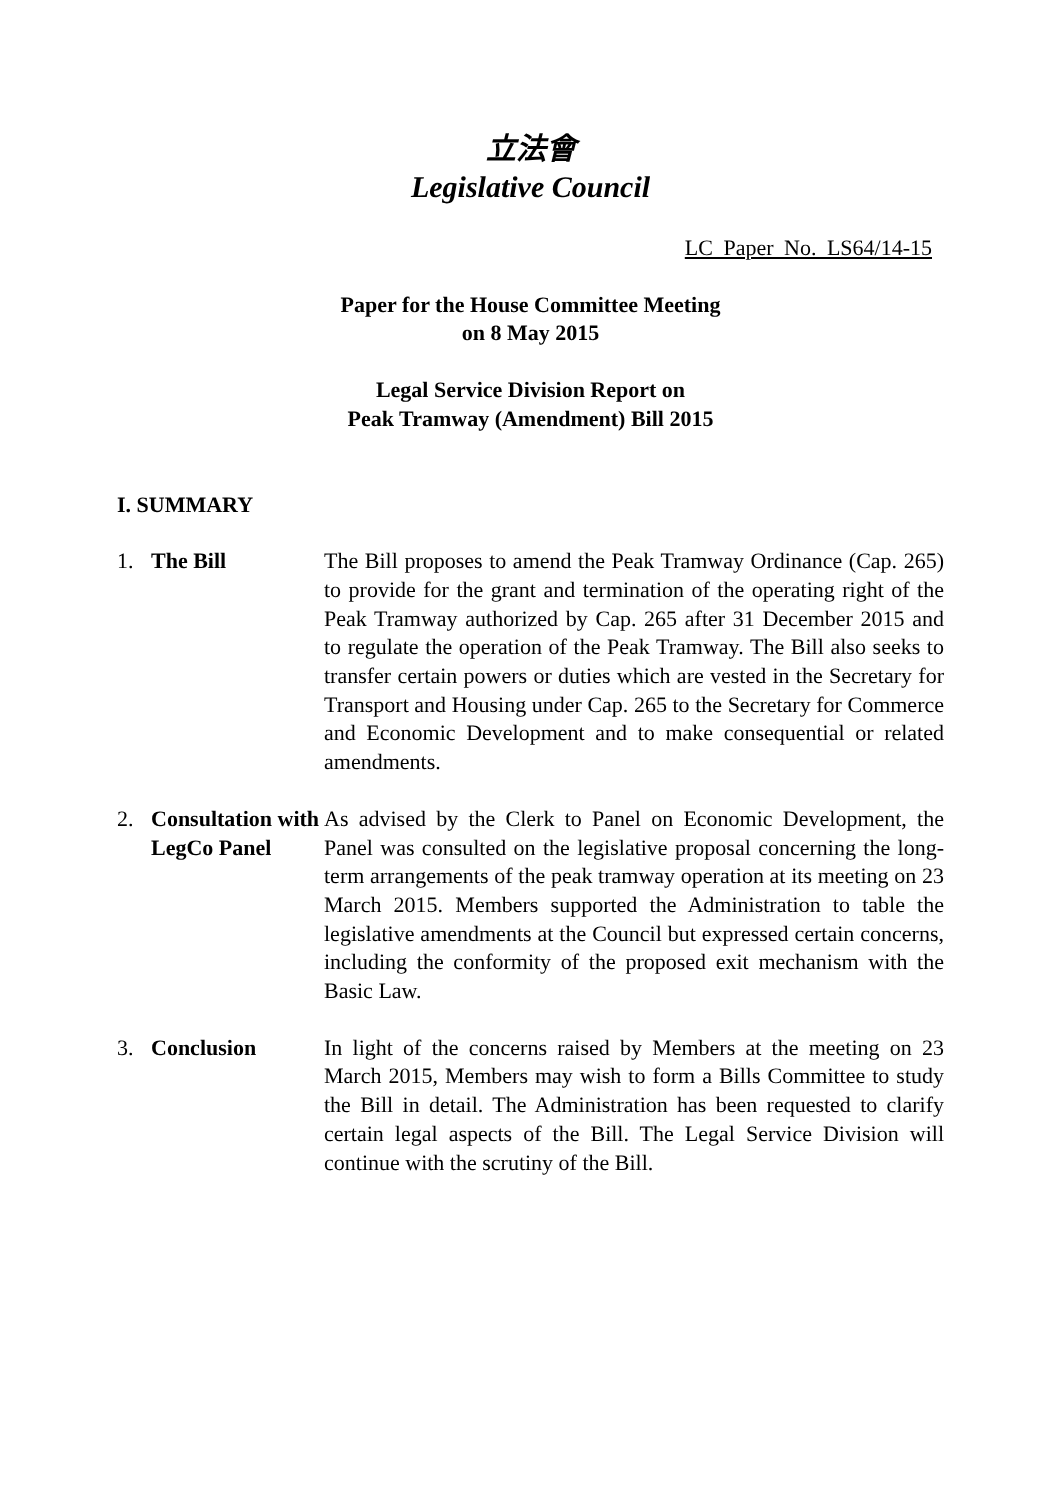立法會
Legislative Council
LC Paper No. LS64/14-15
Paper for the House Committee Meeting
on 8 May 2015
Legal Service Division Report on
Peak Tramway (Amendment) Bill 2015
I. SUMMARY
1. The Bill The Bill proposes to amend the Peak Tramway Ordinance (Cap. 265) to provide for the grant and termination of the operating right of the Peak Tramway authorized by Cap. 265 after 31 December 2015 and to regulate the operation of the Peak Tramway. The Bill also seeks to transfer certain powers or duties which are vested in the Secretary for Transport and Housing under Cap. 265 to the Secretary for Commerce and Economic Development and to make consequential or related amendments.
2. Consultation with LegCo Panel
As advised by the Clerk to Panel on Economic Development, the Panel was consulted on the legislative proposal concerning the long-term arrangements of the peak tramway operation at its meeting on 23 March 2015. Members supported the Administration to table the legislative amendments at the Council but expressed certain concerns, including the conformity of the proposed exit mechanism with the Basic Law.
3. Conclusion In light of the concerns raised by Members at the meeting on 23 March 2015, Members may wish to form a Bills Committee to study the Bill in detail. The Administration has been requested to clarify certain legal aspects of the Bill. The Legal Service Division will continue with the scrutiny of the Bill.